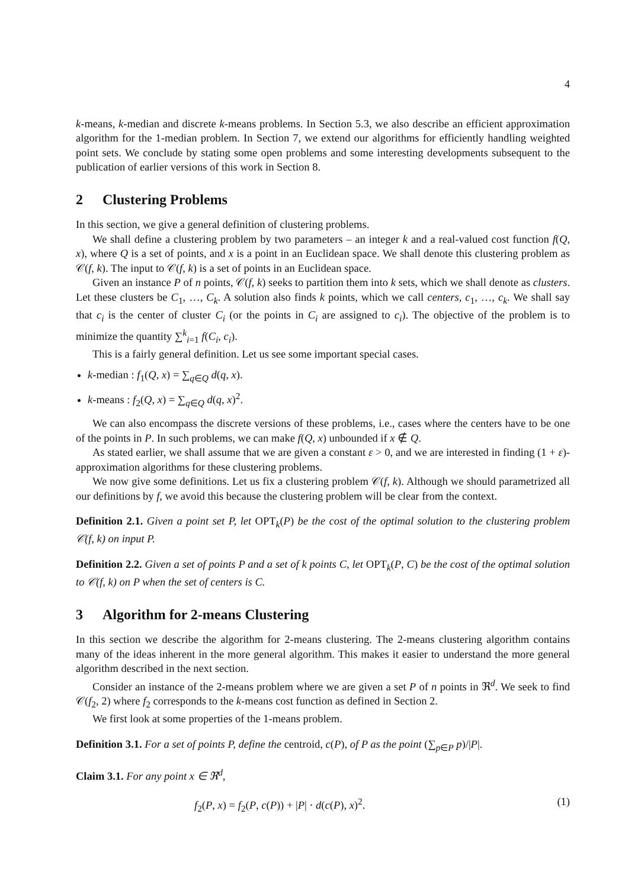4
k-means, k-median and discrete k-means problems. In Section 5.3, we also describe an efficient approximation algorithm for the 1-median problem. In Section 7, we extend our algorithms for efficiently handling weighted point sets. We conclude by stating some open problems and some interesting developments subsequent to the publication of earlier versions of this work in Section 8.
2 Clustering Problems
In this section, we give a general definition of clustering problems.
We shall define a clustering problem by two parameters – an integer k and a real-valued cost function f(Q, x), where Q is a set of points, and x is a point in an Euclidean space. We shall denote this clustering problem as 𝒞(f, k). The input to 𝒞(f, k) is a set of points in an Euclidean space.
Given an instance P of n points, 𝒞(f, k) seeks to partition them into k sets, which we shall denote as clusters. Let these clusters be C<sub>1</sub>, …, C<sub>k</sub>. A solution also finds k points, which we call centers, c<sub>1</sub>, …, c<sub>k</sub>. We shall say that c<sub>i</sub> is the center of cluster C<sub>i</sub> (or the points in C<sub>i</sub> are assigned to c<sub>i</sub>). The objective of the problem is to minimize the quantity ∑<sup>k</sup><sub>i=1</sub> f(C<sub>i</sub>, c<sub>i</sub>).
This is a fairly general definition. Let us see some important special cases.
k-median : f<sub>1</sub>(Q, x) = ∑<sub>q∈Q</sub> d(q, x).
k-means : f<sub>2</sub>(Q, x) = ∑<sub>q∈Q</sub> d(q, x)<sup>2</sup>.
We can also encompass the discrete versions of these problems, i.e., cases where the centers have to be one of the points in P. In such problems, we can make f(Q, x) unbounded if x ∉ Q.
As stated earlier, we shall assume that we are given a constant ε > 0, and we are interested in finding (1 + ε)-approximation algorithms for these clustering problems.
We now give some definitions. Let us fix a clustering problem 𝒞(f, k). Although we should parametrized all our definitions by f, we avoid this because the clustering problem will be clear from the context.
Definition 2.1. Given a point set P, let OPT<sub>k</sub>(P) be the cost of the optimal solution to the clustering problem 𝒞(f, k) on input P.
Definition 2.2. Given a set of points P and a set of k points C, let OPT<sub>k</sub>(P, C) be the cost of the optimal solution to 𝒞(f, k) on P when the set of centers is C.
3 Algorithm for 2-means Clustering
In this section we describe the algorithm for 2-means clustering. The 2-means clustering algorithm contains many of the ideas inherent in the more general algorithm. This makes it easier to understand the more general algorithm described in the next section.
Consider an instance of the 2-means problem where we are given a set P of n points in ℜ<sup>d</sup>. We seek to find 𝒞(f<sub>2</sub>, 2) where f<sub>2</sub> corresponds to the k-means cost function as defined in Section 2.
We first look at some properties of the 1-means problem.
Definition 3.1. For a set of points P, define the centroid, c(P), of P as the point (∑<sub>p∈P</sub> p)/|P|.
Claim 3.1. For any point x ∈ ℜ<sup>d</sup>,
f<sub>2</sub>(P, x) = f<sub>2</sub>(P, c(P)) + |P| · d(c(P), x)<sup>2</sup>. (1)